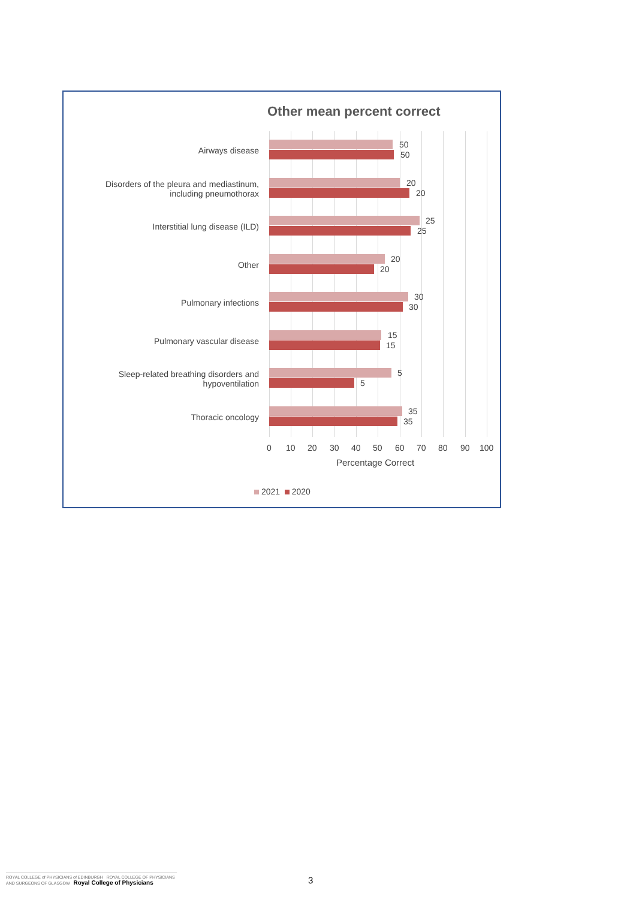Other mean percent correct
Airways disease
50
50
Disorders of the pleura and mediastinum, including pneumothorax
20
20
Interstitial lung disease (ILD)
25
25
Other
20
20
Pulmonary infections
30
30
Pulmonary vascular disease
15
15
Sleep-related breathing disorders and hypoventilation
5
5
Thoracic oncology
35
35
0 10 20 30 40 50 60 70 80 90 100
Percentage Correct
2021 2020
ROYAL COLLEGE of PHYSICIANS of EDINBURGH ROYAL COLLEGE OF PHYSICIANS AND SURGEONS OF GLASGOW Royal College of Physicians
3